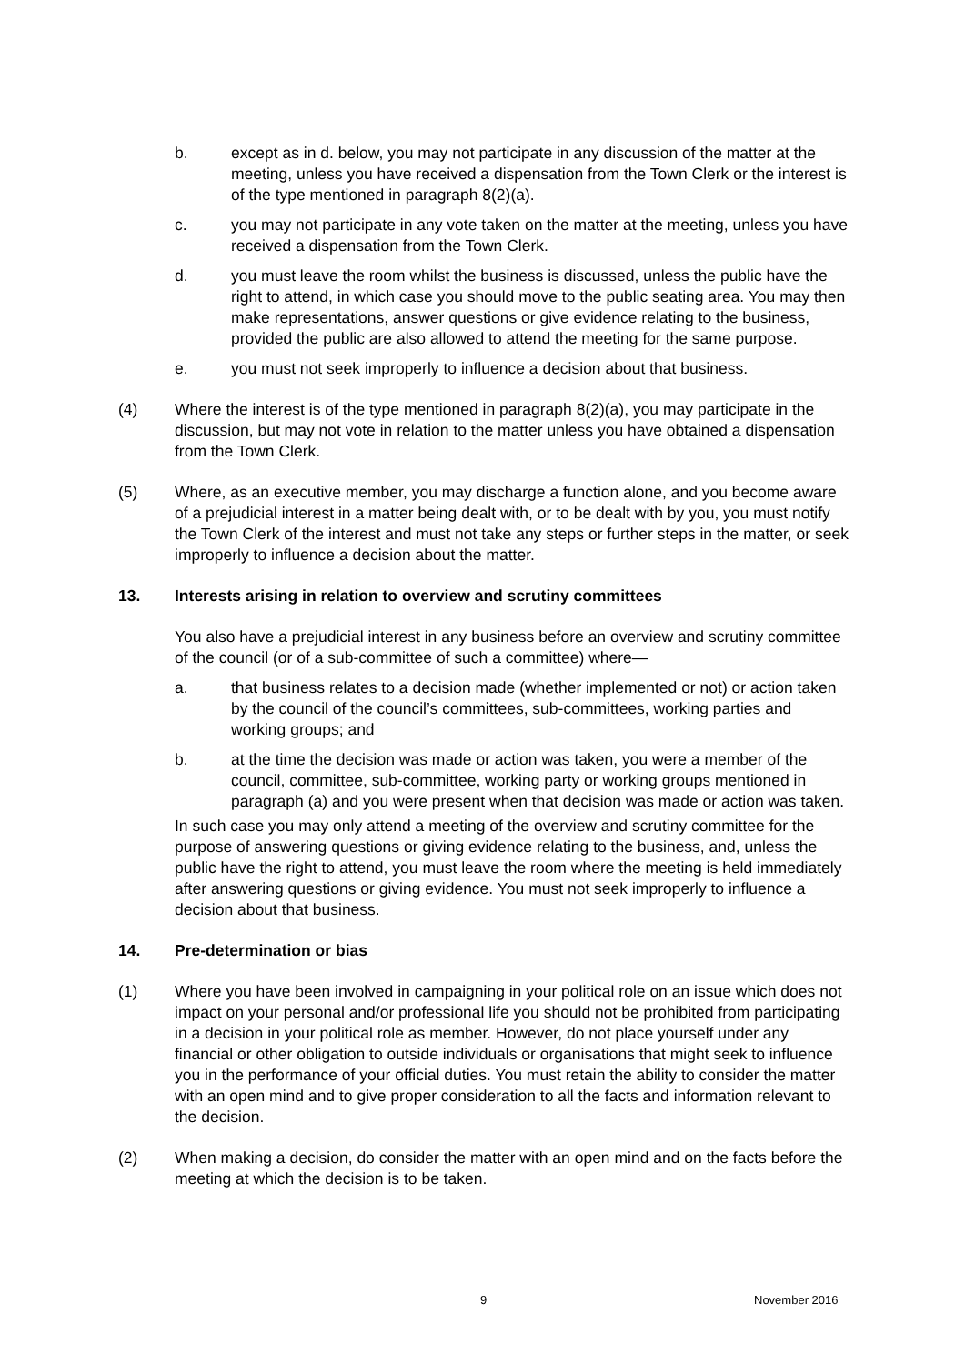b. except as in d. below, you may not participate in any discussion of the matter at the meeting, unless you have received a dispensation from the Town Clerk or the interest is of the type mentioned in paragraph 8(2)(a).
c. you may not participate in any vote taken on the matter at the meeting, unless you have received a dispensation from the Town Clerk.
d. you must leave the room whilst the business is discussed, unless the public have the right to attend, in which case you should move to the public seating area. You may then make representations, answer questions or give evidence relating to the business, provided the public are also allowed to attend the meeting for the same purpose.
e. you must not seek improperly to influence a decision about that business.
(4) Where the interest is of the type mentioned in paragraph 8(2)(a), you may participate in the discussion, but may not vote in relation to the matter unless you have obtained a dispensation from the Town Clerk.
(5) Where, as an executive member, you may discharge a function alone, and you become aware of a prejudicial interest in a matter being dealt with, or to be dealt with by you, you must notify the Town Clerk of the interest and must not take any steps or further steps in the matter, or seek improperly to influence a decision about the matter.
13. Interests arising in relation to overview and scrutiny committees
You also have a prejudicial interest in any business before an overview and scrutiny committee of the council (or of a sub-committee of such a committee) where—
a. that business relates to a decision made (whether implemented or not) or action taken by the council of the council’s committees, sub-committees, working parties and working groups; and
b. at the time the decision was made or action was taken, you were a member of the council, committee, sub-committee, working party or working groups mentioned in paragraph (a) and you were present when that decision was made or action was taken.
In such case you may only attend a meeting of the overview and scrutiny committee for the purpose of answering questions or giving evidence relating to the business, and, unless the public have the right to attend, you must leave the room where the meeting is held immediately after answering questions or giving evidence. You must not seek improperly to influence a decision about that business.
14. Pre-determination or bias
(1) Where you have been involved in campaigning in your political role on an issue which does not impact on your personal and/or professional life you should not be prohibited from participating in a decision in your political role as member. However, do not place yourself under any financial or other obligation to outside individuals or organisations that might seek to influence you in the performance of your official duties. You must retain the ability to consider the matter with an open mind and to give proper consideration to all the facts and information relevant to the decision.
(2) When making a decision, do consider the matter with an open mind and on the facts before the meeting at which the decision is to be taken.
9 November 2016